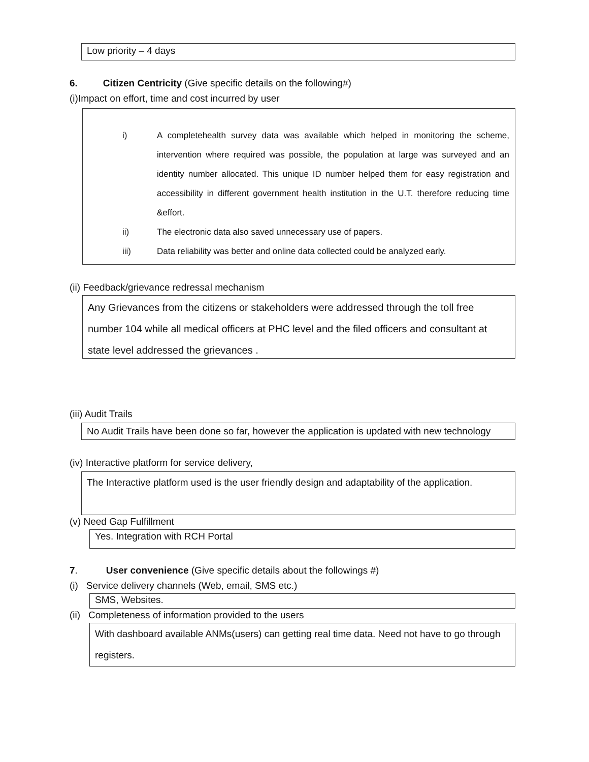Low priority – 4 days
6. Citizen Centricity (Give specific details on the following#)
(i)Impact on effort, time and cost incurred by user
i) A completehealth survey data was available which helped in monitoring the scheme, intervention where required was possible, the population at large was surveyed and an identity number allocated. This unique ID number helped them for easy registration and accessibility in different government health institution in the U.T. therefore reducing time &effort.
ii) The electronic data also saved unnecessary use of papers.
iii) Data reliability was better and online data collected could be analyzed early.
(ii) Feedback/grievance redressal mechanism
Any Grievances from the citizens or stakeholders were addressed through the toll free number 104 while all medical officers at PHC level and the filed officers and consultant at state level addressed the grievances .
(iii) Audit Trails
No Audit Trails have been done so far, however the application is updated with new technology
(iv) Interactive platform for service delivery,
The Interactive platform used is the user friendly design and adaptability of the application.
(v) Need Gap Fulfillment
Yes. Integration with RCH Portal
7. User convenience (Give specific details about the followings #)
(i) Service delivery channels (Web, email, SMS etc.)
SMS, Websites.
(ii) Completeness of information provided to the users
With dashboard available ANMs(users) can getting real time data. Need not have to go through registers.